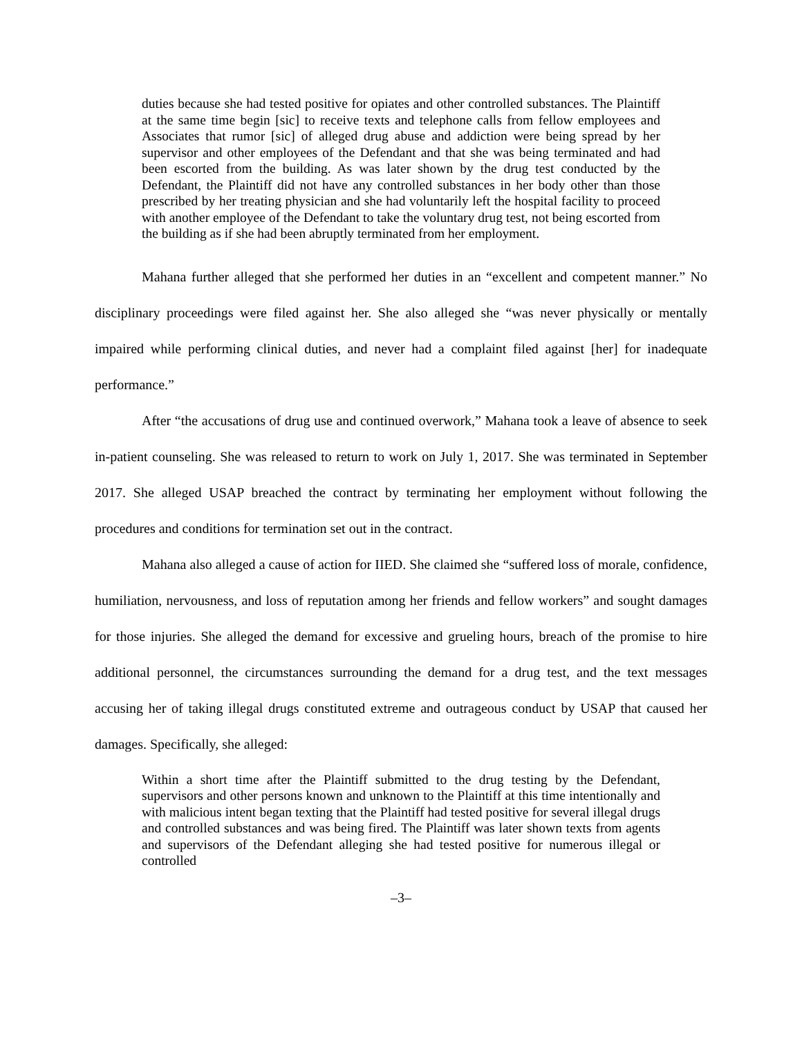duties because she had tested positive for opiates and other controlled substances. The Plaintiff at the same time begin [sic] to receive texts and telephone calls from fellow employees and Associates that rumor [sic] of alleged drug abuse and addiction were being spread by her supervisor and other employees of the Defendant and that she was being terminated and had been escorted from the building. As was later shown by the drug test conducted by the Defendant, the Plaintiff did not have any controlled substances in her body other than those prescribed by her treating physician and she had voluntarily left the hospital facility to proceed with another employee of the Defendant to take the voluntary drug test, not being escorted from the building as if she had been abruptly terminated from her employment.
Mahana further alleged that she performed her duties in an “excellent and competent manner.” No disciplinary proceedings were filed against her. She also alleged she “was never physically or mentally impaired while performing clinical duties, and never had a complaint filed against [her] for inadequate performance.”
After “the accusations of drug use and continued overwork,” Mahana took a leave of absence to seek in-patient counseling. She was released to return to work on July 1, 2017. She was terminated in September 2017. She alleged USAP breached the contract by terminating her employment without following the procedures and conditions for termination set out in the contract.
Mahana also alleged a cause of action for IIED. She claimed she “suffered loss of morale, confidence, humiliation, nervousness, and loss of reputation among her friends and fellow workers” and sought damages for those injuries. She alleged the demand for excessive and grueling hours, breach of the promise to hire additional personnel, the circumstances surrounding the demand for a drug test, and the text messages accusing her of taking illegal drugs constituted extreme and outrageous conduct by USAP that caused her damages. Specifically, she alleged:
Within a short time after the Plaintiff submitted to the drug testing by the Defendant, supervisors and other persons known and unknown to the Plaintiff at this time intentionally and with malicious intent began texting that the Plaintiff had tested positive for several illegal drugs and controlled substances and was being fired. The Plaintiff was later shown texts from agents and supervisors of the Defendant alleging she had tested positive for numerous illegal or controlled
–3–